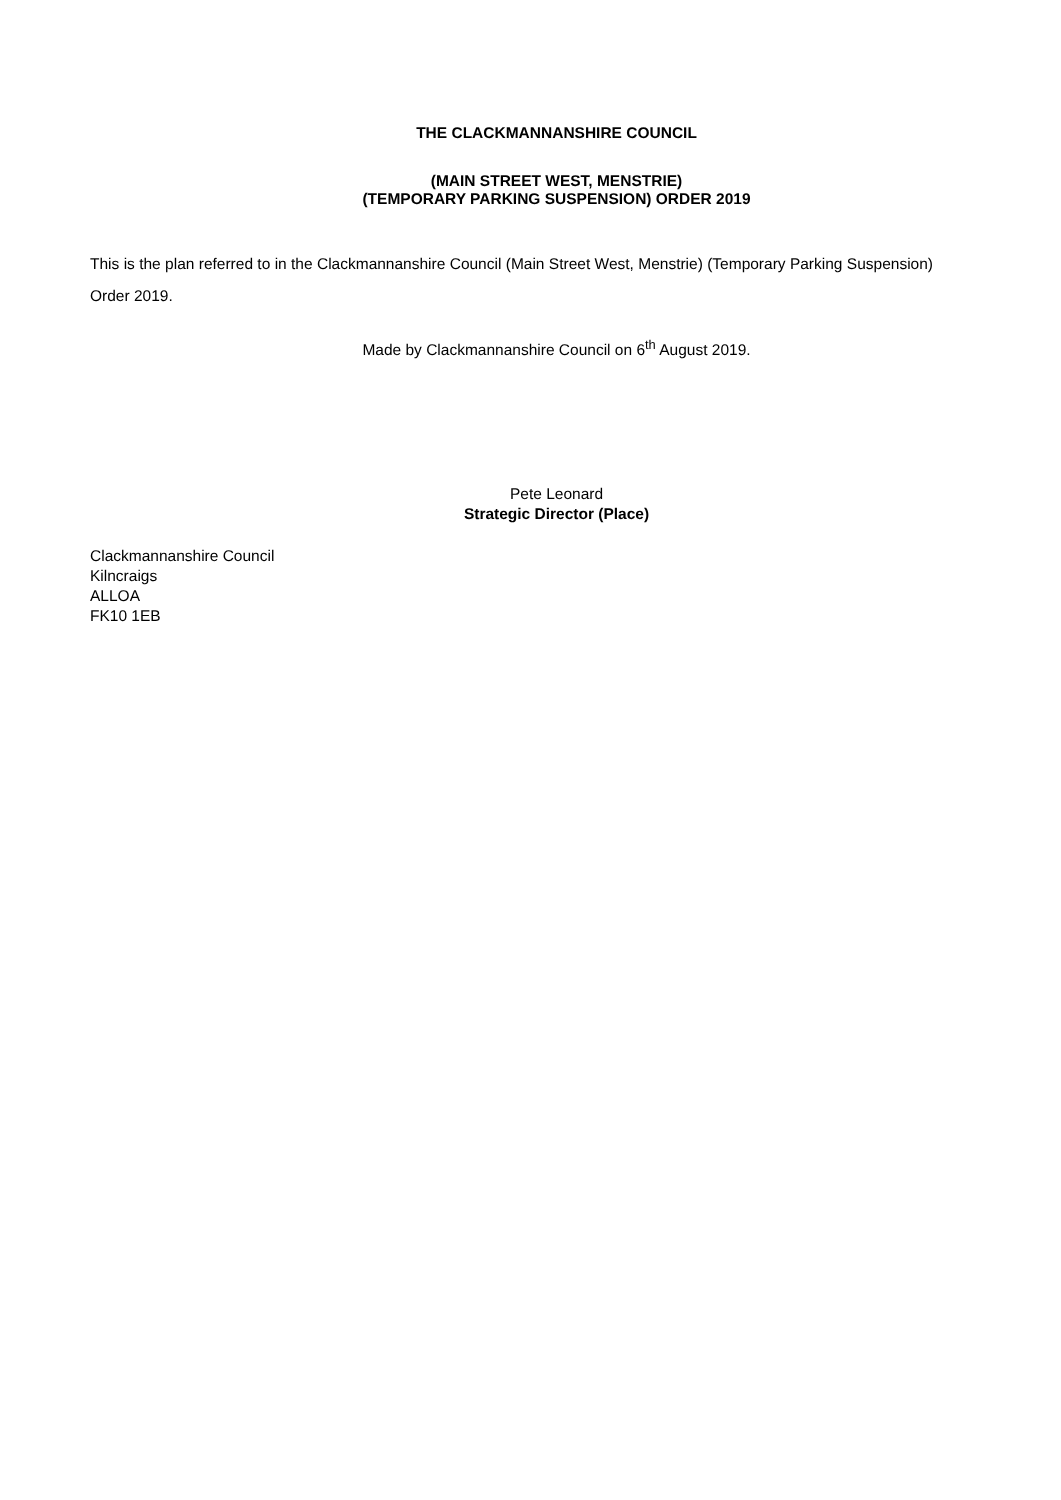THE CLACKMANNANSHIRE COUNCIL
(MAIN STREET WEST, MENSTRIE)
(TEMPORARY PARKING SUSPENSION) ORDER 2019
This is the plan referred to in the Clackmannanshire Council (Main Street West, Menstrie) (Temporary Parking Suspension) Order 2019.
Made by Clackmannanshire Council on 6<sup>th</sup> August 2019.
Pete Leonard
Strategic Director (Place)
Clackmannanshire Council
Kilncraigs
ALLOA
FK10 1EB